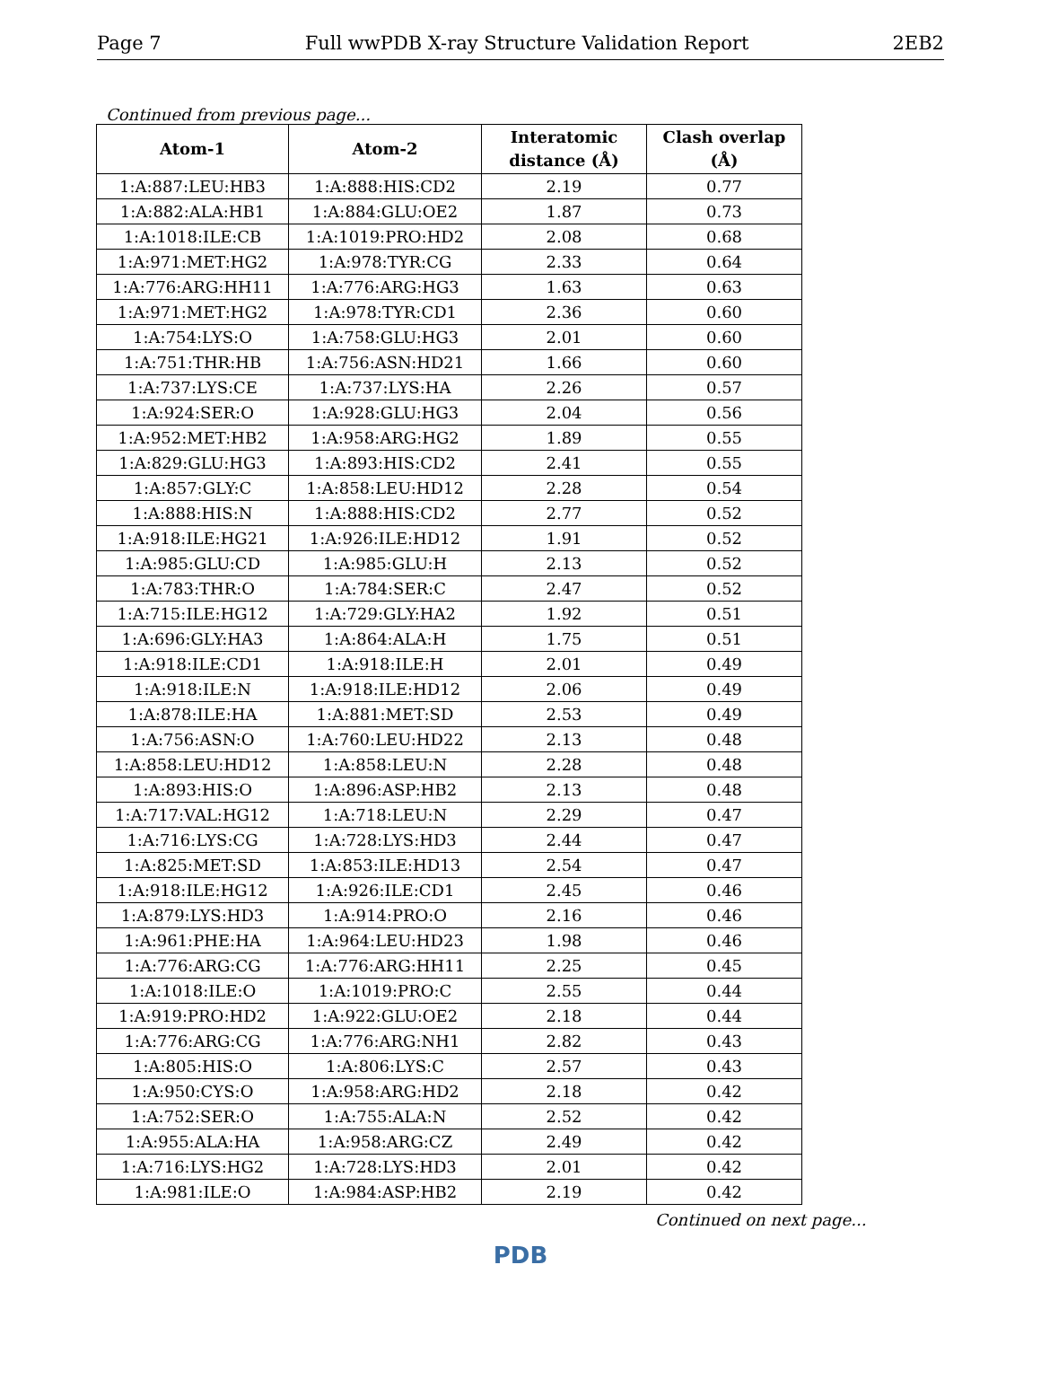Page 7 Full wwPDB X-ray Structure Validation Report 2EB2
Continued from previous page...
| Atom-1 | Atom-2 | Interatomic distance (Å) | Clash overlap (Å) |
| --- | --- | --- | --- |
| 1:A:887:LEU:HB3 | 1:A:888:HIS:CD2 | 2.19 | 0.77 |
| 1:A:882:ALA:HB1 | 1:A:884:GLU:OE2 | 1.87 | 0.73 |
| 1:A:1018:ILE:CB | 1:A:1019:PRO:HD2 | 2.08 | 0.68 |
| 1:A:971:MET:HG2 | 1:A:978:TYR:CG | 2.33 | 0.64 |
| 1:A:776:ARG:HH11 | 1:A:776:ARG:HG3 | 1.63 | 0.63 |
| 1:A:971:MET:HG2 | 1:A:978:TYR:CD1 | 2.36 | 0.60 |
| 1:A:754:LYS:O | 1:A:758:GLU:HG3 | 2.01 | 0.60 |
| 1:A:751:THR:HB | 1:A:756:ASN:HD21 | 1.66 | 0.60 |
| 1:A:737:LYS:CE | 1:A:737:LYS:HA | 2.26 | 0.57 |
| 1:A:924:SER:O | 1:A:928:GLU:HG3 | 2.04 | 0.56 |
| 1:A:952:MET:HB2 | 1:A:958:ARG:HG2 | 1.89 | 0.55 |
| 1:A:829:GLU:HG3 | 1:A:893:HIS:CD2 | 2.41 | 0.55 |
| 1:A:857:GLY:C | 1:A:858:LEU:HD12 | 2.28 | 0.54 |
| 1:A:888:HIS:N | 1:A:888:HIS:CD2 | 2.77 | 0.52 |
| 1:A:918:ILE:HG21 | 1:A:926:ILE:HD12 | 1.91 | 0.52 |
| 1:A:985:GLU:CD | 1:A:985:GLU:H | 2.13 | 0.52 |
| 1:A:783:THR:O | 1:A:784:SER:C | 2.47 | 0.52 |
| 1:A:715:ILE:HG12 | 1:A:729:GLY:HA2 | 1.92 | 0.51 |
| 1:A:696:GLY:HA3 | 1:A:864:ALA:H | 1.75 | 0.51 |
| 1:A:918:ILE:CD1 | 1:A:918:ILE:H | 2.01 | 0.49 |
| 1:A:918:ILE:N | 1:A:918:ILE:HD12 | 2.06 | 0.49 |
| 1:A:878:ILE:HA | 1:A:881:MET:SD | 2.53 | 0.49 |
| 1:A:756:ASN:O | 1:A:760:LEU:HD22 | 2.13 | 0.48 |
| 1:A:858:LEU:HD12 | 1:A:858:LEU:N | 2.28 | 0.48 |
| 1:A:893:HIS:O | 1:A:896:ASP:HB2 | 2.13 | 0.48 |
| 1:A:717:VAL:HG12 | 1:A:718:LEU:N | 2.29 | 0.47 |
| 1:A:716:LYS:CG | 1:A:728:LYS:HD3 | 2.44 | 0.47 |
| 1:A:825:MET:SD | 1:A:853:ILE:HD13 | 2.54 | 0.47 |
| 1:A:918:ILE:HG12 | 1:A:926:ILE:CD1 | 2.45 | 0.46 |
| 1:A:879:LYS:HD3 | 1:A:914:PRO:O | 2.16 | 0.46 |
| 1:A:961:PHE:HA | 1:A:964:LEU:HD23 | 1.98 | 0.46 |
| 1:A:776:ARG:CG | 1:A:776:ARG:HH11 | 2.25 | 0.45 |
| 1:A:1018:ILE:O | 1:A:1019:PRO:C | 2.55 | 0.44 |
| 1:A:919:PRO:HD2 | 1:A:922:GLU:OE2 | 2.18 | 0.44 |
| 1:A:776:ARG:CG | 1:A:776:ARG:NH1 | 2.82 | 0.43 |
| 1:A:805:HIS:O | 1:A:806:LYS:C | 2.57 | 0.43 |
| 1:A:950:CYS:O | 1:A:958:ARG:HD2 | 2.18 | 0.42 |
| 1:A:752:SER:O | 1:A:755:ALA:N | 2.52 | 0.42 |
| 1:A:955:ALA:HA | 1:A:958:ARG:CZ | 2.49 | 0.42 |
| 1:A:716:LYS:HG2 | 1:A:728:LYS:HD3 | 2.01 | 0.42 |
| 1:A:981:ILE:O | 1:A:984:ASP:HB2 | 2.19 | 0.42 |
Continued on next page...
PDB